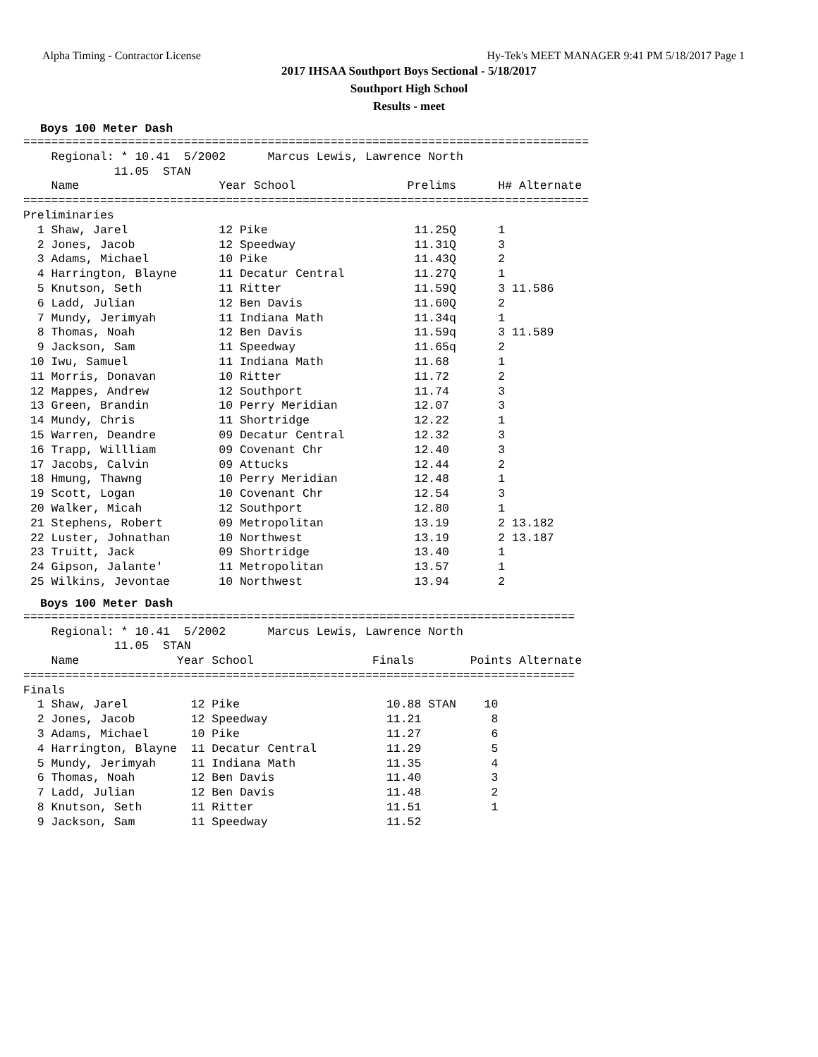Alpha Timing - Contractor License Hy-Tek's MEET MANAGER 9:41 PM 5/18/2017 Page 1
2017 IHSAA Southport Boys Sectional - 5/18/2017
Southport High School
Results - meet
Boys 100 Meter Dash
=================================================================================
    Regional: * 10.41  5/2002      Marcus Lewis, Lawrence North
             11.05  STAN
    Name                    Year School                Prelims      H# Alternate
=================================================================================
Preliminaries
  1 Shaw, Jarel             12 Pike                     11.25Q      1
  2 Jones, Jacob            12 Speedway                 11.31Q      3
  3 Adams, Michael          10 Pike                     11.43Q      2
  4 Harrington, Blayne      11 Decatur Central          11.27Q      1
  5 Knutson, Seth           11 Ritter                   11.59Q      3 11.586
  6 Ladd, Julian            12 Ben Davis                11.60Q      2
  7 Mundy, Jerimyah         11 Indiana Math             11.34q      1
  8 Thomas, Noah            12 Ben Davis                11.59q      3 11.589
  9 Jackson, Sam            11 Speedway                 11.65q      2
 10 Iwu, Samuel             11 Indiana Math             11.68       1
 11 Morris, Donavan         10 Ritter                   11.72       2
 12 Mappes, Andrew          12 Southport                11.74       3
 13 Green, Brandin          10 Perry Meridian           12.07       3
 14 Mundy, Chris            11 Shortridge               12.22       1
 15 Warren, Deandre         09 Decatur Central          12.32       3
 16 Trapp, Willliam         09 Covenant Chr             12.40       3
 17 Jacobs, Calvin          09 Attucks                  12.44       2
 18 Hmung, Thawng           10 Perry Meridian           12.48       1
 19 Scott, Logan            10 Covenant Chr             12.54       3
 20 Walker, Micah           12 Southport                12.80       1
 21 Stephens, Robert        09 Metropolitan             13.19       2 13.182
 22 Luster, Johnathan       10 Northwest                13.19       2 13.187
 23 Truitt, Jack            09 Shortridge               13.40       1
 24 Gipson, Jalante'        11 Metropolitan             13.57       1
 25 Wilkins, Jevontae       10 Northwest                13.94       2
Boys 100 Meter Dash
===============================================================================
    Regional: * 10.41  5/2002      Marcus Lewis, Lawrence North
             11.05  STAN
    Name              Year School                 Finals        Points Alternate
===============================================================================
Finals
  1 Shaw, Jarel         12 Pike                     10.88 STAN    10
  2 Jones, Jacob        12 Speedway                 11.21          8
  3 Adams, Michael      10 Pike                     11.27          6
  4 Harrington, Blayne  11 Decatur Central          11.29          5
  5 Mundy, Jerimyah     11 Indiana Math             11.35          4
  6 Thomas, Noah        12 Ben Davis                11.40          3
  7 Ladd, Julian        12 Ben Davis                11.48          2
  8 Knutson, Seth       11 Ritter                   11.51          1
  9 Jackson, Sam        11 Speedway                 11.52